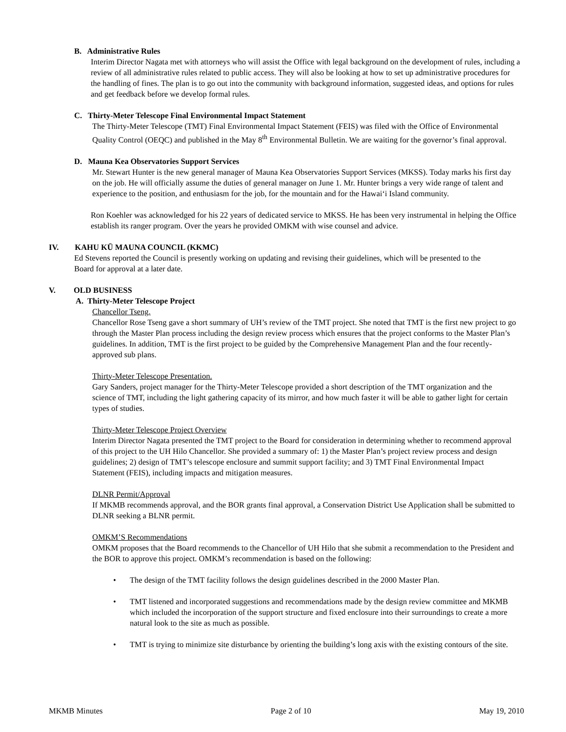B. Administrative Rules
Interim Director Nagata met with attorneys who will assist the Office with legal background on the development of rules, including a review of all administrative rules related to public access. They will also be looking at how to set up administrative procedures for the handling of fines. The plan is to go out into the community with background information, suggested ideas, and options for rules and get feedback before we develop formal rules.
C. Thirty-Meter Telescope Final Environmental Impact Statement
The Thirty-Meter Telescope (TMT) Final Environmental Impact Statement (FEIS) was filed with the Office of Environmental Quality Control (OEQC) and published in the May 8<sup>th</sup> Environmental Bulletin. We are waiting for the governor’s final approval.
D. Mauna Kea Observatories Support Services
Mr. Stewart Hunter is the new general manager of Mauna Kea Observatories Support Services (MKSS). Today marks his first day on the job. He will officially assume the duties of general manager on June 1. Mr. Hunter brings a very wide range of talent and experience to the position, and enthusiasm for the job, for the mountain and for the Hawai‘i Island community.
Ron Koehler was acknowledged for his 22 years of dedicated service to MKSS. He has been very instrumental in helping the Office establish its ranger program. Over the years he provided OMKM with wise counsel and advice.
IV. KAHU KŪ MAUNA COUNCIL (KKMC)
Ed Stevens reported the Council is presently working on updating and revising their guidelines, which will be presented to the Board for approval at a later date.
V. OLD BUSINESS
A. Thirty-Meter Telescope Project
Chancellor Tseng.
Chancellor Rose Tseng gave a short summary of UH’s review of the TMT project. She noted that TMT is the first new project to go through the Master Plan process including the design review process which ensures that the project conforms to the Master Plan’s guidelines. In addition, TMT is the first project to be guided by the Comprehensive Management Plan and the four recently-approved sub plans.
Thirty-Meter Telescope Presentation.
Gary Sanders, project manager for the Thirty-Meter Telescope provided a short description of the TMT organization and the science of TMT, including the light gathering capacity of its mirror, and how much faster it will be able to gather light for certain types of studies.
Thirty-Meter Telescope Project Overview
Interim Director Nagata presented the TMT project to the Board for consideration in determining whether to recommend approval of this project to the UH Hilo Chancellor. She provided a summary of: 1) the Master Plan’s project review process and design guidelines; 2) design of TMT’s telescope enclosure and summit support facility; and 3) TMT Final Environmental Impact Statement (FEIS), including impacts and mitigation measures.
DLNR Permit/Approval
If MKMB recommends approval, and the BOR grants final approval, a Conservation District Use Application shall be submitted to DLNR seeking a BLNR permit.
OMKM’S Recommendations
OMKM proposes that the Board recommends to the Chancellor of UH Hilo that she submit a recommendation to the President and the BOR to approve this project. OMKM’s recommendation is based on the following:
• The design of the TMT facility follows the design guidelines described in the 2000 Master Plan.
• TMT listened and incorporated suggestions and recommendations made by the design review committee and MKMB which included the incorporation of the support structure and fixed enclosure into their surroundings to create a more natural look to the site as much as possible.
• TMT is trying to minimize site disturbance by orienting the building’s long axis with the existing contours of the site.
MKMB Minutes Page 2 of 10 May 19, 2010